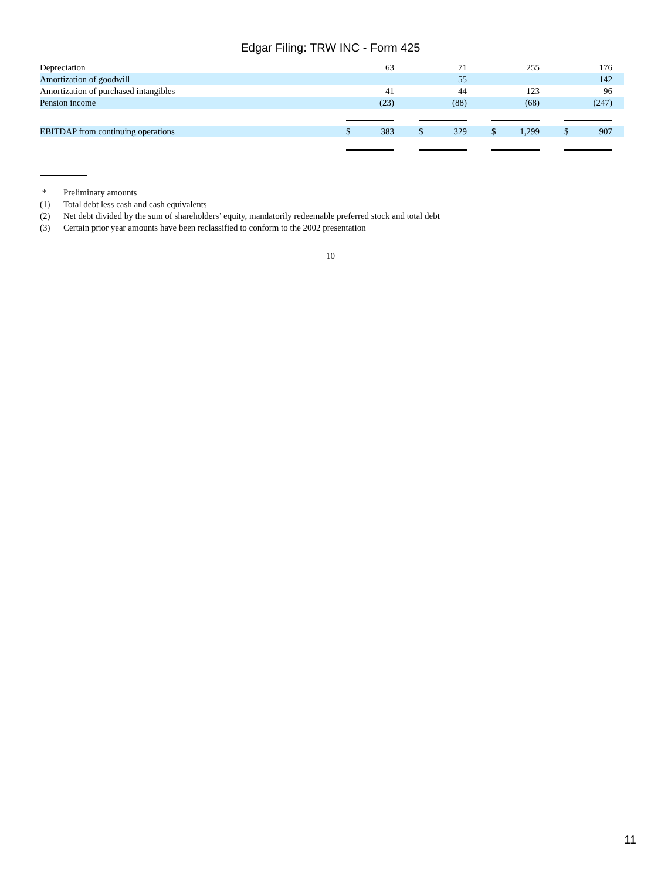Edgar Filing: TRW INC - Form 425
| Depreciation | | 63 | | | 71 | | | 255 | | | 176 | |
| Amortization of goodwill | | | | | 55 | | | | | | 142 | |
| Amortization of purchased intangibles | | 41 | | | 44 | | | 123 | | | 96 | |
| Pension income | | (23) | | | (88) | | | (68) | | | (247) | |
| EBITDAP from continuing operations | $ | 383 | | $ | 329 | | $ | 1,299 | | $ | 907 | |
* Preliminary amounts
(1) Total debt less cash and cash equivalents
(2) Net debt divided by the sum of shareholders’ equity, mandatorily redeemable preferred stock and total debt
(3) Certain prior year amounts have been reclassified to conform to the 2002 presentation
10
11